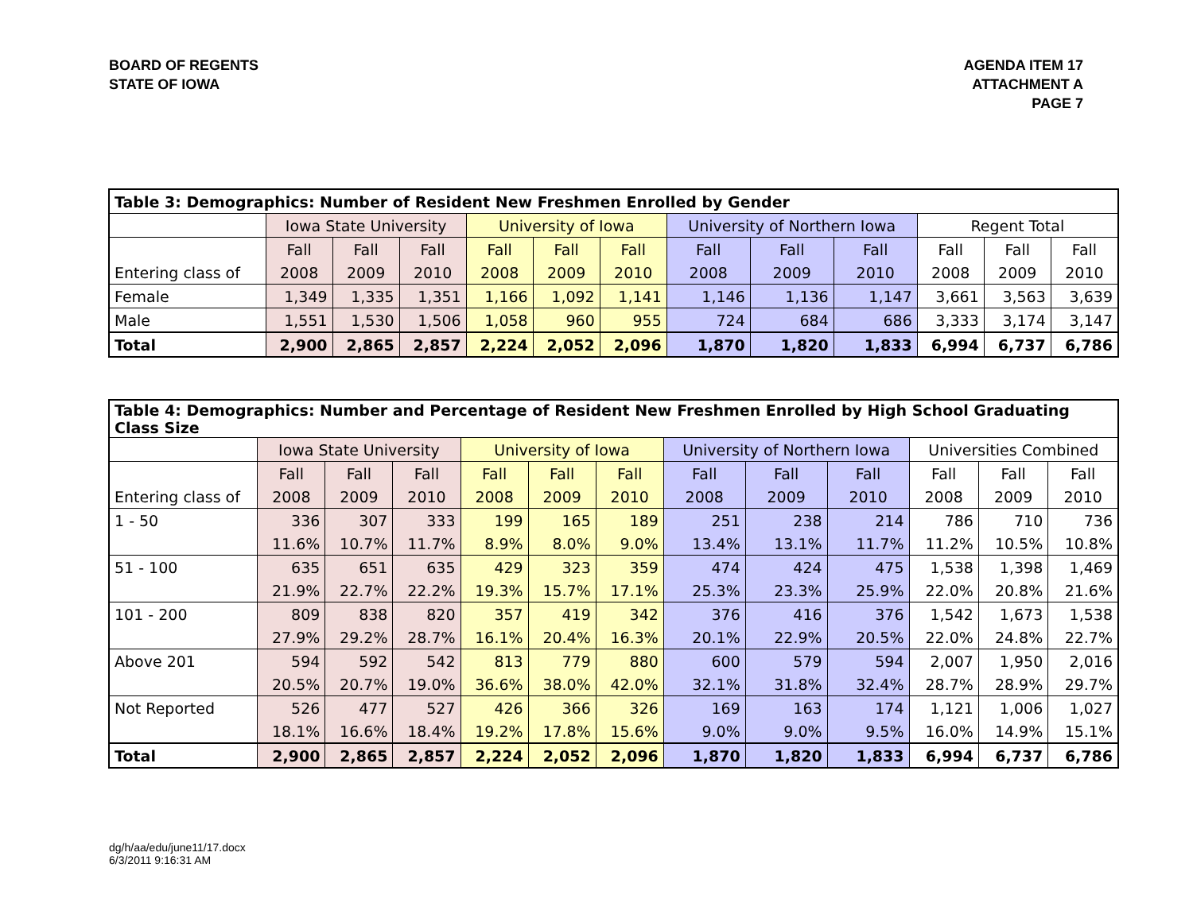BOARD OF REGENTS
STATE OF IOWA
AGENDA ITEM 17
ATTACHMENT A
PAGE 7
| Table 3: Demographics: Number of Resident New Freshmen Enrolled by Gender | | | | | | | | | | | | |
| --- | --- | --- | --- | --- | --- | --- | --- | --- | --- | --- | --- | --- |
| | Iowa State University | | | University of Iowa | | | University of Northern Iowa | | | Regent Total | | |
| | Fall | Fall | Fall | Fall | Fall | Fall | Fall | Fall | Fall | Fall | Fall | Fall |
| Entering class of | 2008 | 2009 | 2010 | 2008 | 2009 | 2010 | 2008 | 2009 | 2010 | 2008 | 2009 | 2010 |
| Female | 1,349 | 1,335 | 1,351 | 1,166 | 1,092 | 1,141 | 1,146 | 1,136 | 1,147 | 3,661 | 3,563 | 3,639 |
| Male | 1,551 | 1,530 | 1,506 | 1,058 | 960 | 955 | 724 | 684 | 686 | 3,333 | 3,174 | 3,147 |
| Total | 2,900 | 2,865 | 2,857 | 2,224 | 2,052 | 2,096 | 1,870 | 1,820 | 1,833 | 6,994 | 6,737 | 6,786 |
| Table 4: Demographics: Number and Percentage of Resident New Freshmen Enrolled by High School Graduating Class Size | | | | | | | | | | | | |
| --- | --- | --- | --- | --- | --- | --- | --- | --- | --- | --- | --- | --- |
| | Iowa State University | | | University of Iowa | | | University of Northern Iowa | | | Universities Combined | | |
| | Fall | Fall | Fall | Fall | Fall | Fall | Fall | Fall | Fall | Fall | Fall | Fall |
| Entering class of | 2008 | 2009 | 2010 | 2008 | 2009 | 2010 | 2008 | 2009 | 2010 | 2008 | 2009 | 2010 |
| 1 - 50 | 336 | 307 | 333 | 199 | 165 | 189 | 251 | 238 | 214 | 786 | 710 | 736 |
| | 11.6% | 10.7% | 11.7% | 8.9% | 8.0% | 9.0% | 13.4% | 13.1% | 11.7% | 11.2% | 10.5% | 10.8% |
| 51 - 100 | 635 | 651 | 635 | 429 | 323 | 359 | 474 | 424 | 475 | 1,538 | 1,398 | 1,469 |
| | 21.9% | 22.7% | 22.2% | 19.3% | 15.7% | 17.1% | 25.3% | 23.3% | 25.9% | 22.0% | 20.8% | 21.6% |
| 101 - 200 | 809 | 838 | 820 | 357 | 419 | 342 | 376 | 416 | 376 | 1,542 | 1,673 | 1,538 |
| | 27.9% | 29.2% | 28.7% | 16.1% | 20.4% | 16.3% | 20.1% | 22.9% | 20.5% | 22.0% | 24.8% | 22.7% |
| Above 201 | 594 | 592 | 542 | 813 | 779 | 880 | 600 | 579 | 594 | 2,007 | 1,950 | 2,016 |
| | 20.5% | 20.7% | 19.0% | 36.6% | 38.0% | 42.0% | 32.1% | 31.8% | 32.4% | 28.7% | 28.9% | 29.7% |
| Not Reported | 526 | 477 | 527 | 426 | 366 | 326 | 169 | 163 | 174 | 1,121 | 1,006 | 1,027 |
| | 18.1% | 16.6% | 18.4% | 19.2% | 17.8% | 15.6% | 9.0% | 9.0% | 9.5% | 16.0% | 14.9% | 15.1% |
| Total | 2,900 | 2,865 | 2,857 | 2,224 | 2,052 | 2,096 | 1,870 | 1,820 | 1,833 | 6,994 | 6,737 | 6,786 |
dg/h/aa/edu/june11/17.docx
6/3/2011 9:16:31 AM